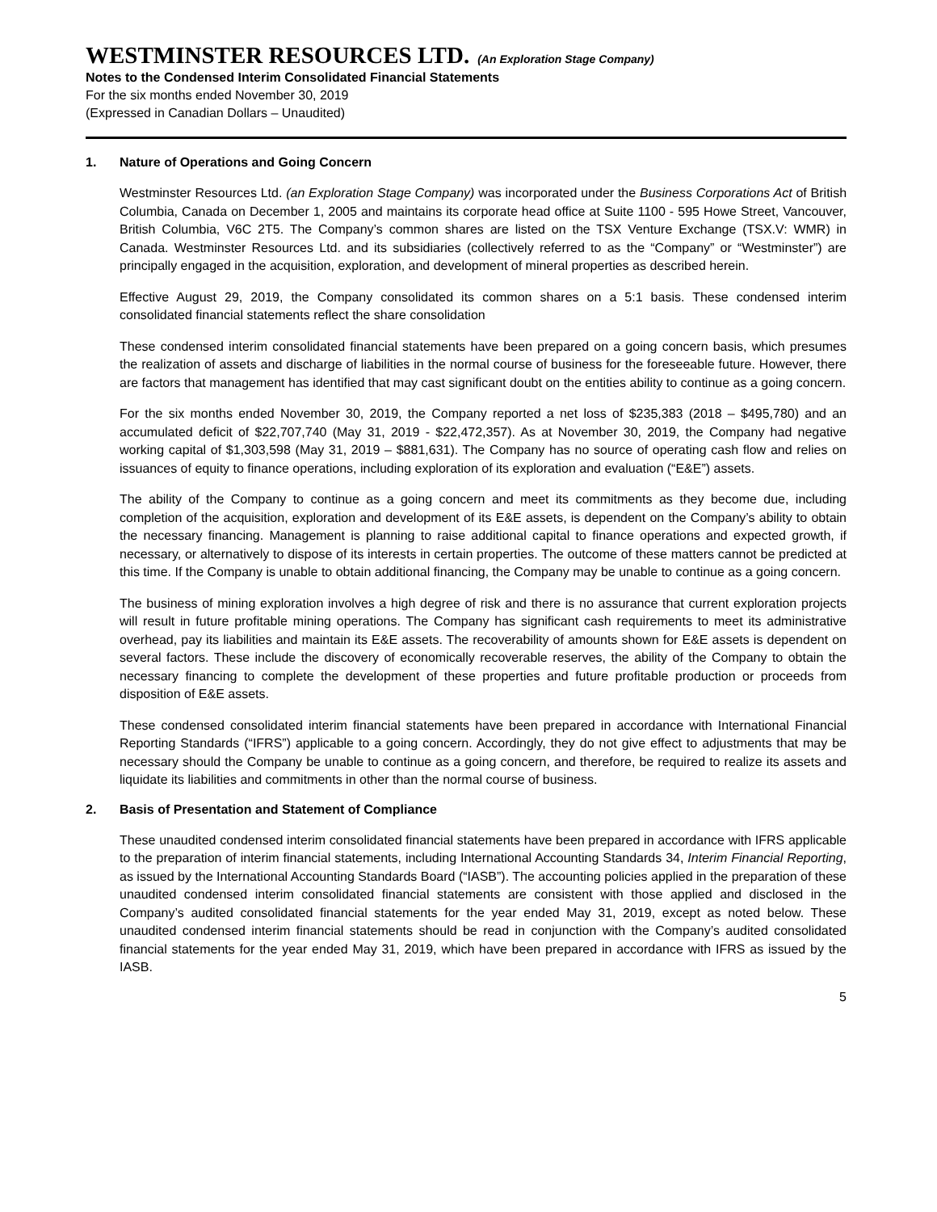WESTMINSTER RESOURCES LTD. (An Exploration Stage Company)
Notes to the Condensed Interim Consolidated Financial Statements
For the six months ended November 30, 2019
(Expressed in Canadian Dollars – Unaudited)
1. Nature of Operations and Going Concern
Westminster Resources Ltd. (an Exploration Stage Company) was incorporated under the Business Corporations Act of British Columbia, Canada on December 1, 2005 and maintains its corporate head office at Suite 1100 - 595 Howe Street, Vancouver, British Columbia, V6C 2T5. The Company’s common shares are listed on the TSX Venture Exchange (TSX.V: WMR) in Canada. Westminster Resources Ltd. and its subsidiaries (collectively referred to as the “Company” or “Westminster”) are principally engaged in the acquisition, exploration, and development of mineral properties as described herein.
Effective August 29, 2019, the Company consolidated its common shares on a 5:1 basis. These condensed interim consolidated financial statements reflect the share consolidation
These condensed interim consolidated financial statements have been prepared on a going concern basis, which presumes the realization of assets and discharge of liabilities in the normal course of business for the foreseeable future. However, there are factors that management has identified that may cast significant doubt on the entities ability to continue as a going concern.
For the six months ended November 30, 2019, the Company reported a net loss of $235,383 (2018 – $495,780) and an accumulated deficit of $22,707,740 (May 31, 2019 - $22,472,357). As at November 30, 2019, the Company had negative working capital of $1,303,598 (May 31, 2019 – $881,631). The Company has no source of operating cash flow and relies on issuances of equity to finance operations, including exploration of its exploration and evaluation (“E&E”) assets.
The ability of the Company to continue as a going concern and meet its commitments as they become due, including completion of the acquisition, exploration and development of its E&E assets, is dependent on the Company’s ability to obtain the necessary financing. Management is planning to raise additional capital to finance operations and expected growth, if necessary, or alternatively to dispose of its interests in certain properties. The outcome of these matters cannot be predicted at this time. If the Company is unable to obtain additional financing, the Company may be unable to continue as a going concern.
The business of mining exploration involves a high degree of risk and there is no assurance that current exploration projects will result in future profitable mining operations. The Company has significant cash requirements to meet its administrative overhead, pay its liabilities and maintain its E&E assets. The recoverability of amounts shown for E&E assets is dependent on several factors. These include the discovery of economically recoverable reserves, the ability of the Company to obtain the necessary financing to complete the development of these properties and future profitable production or proceeds from disposition of E&E assets.
These condensed consolidated interim financial statements have been prepared in accordance with International Financial Reporting Standards (“IFRS”) applicable to a going concern. Accordingly, they do not give effect to adjustments that may be necessary should the Company be unable to continue as a going concern, and therefore, be required to realize its assets and liquidate its liabilities and commitments in other than the normal course of business.
2. Basis of Presentation and Statement of Compliance
These unaudited condensed interim consolidated financial statements have been prepared in accordance with IFRS applicable to the preparation of interim financial statements, including International Accounting Standards 34, Interim Financial Reporting, as issued by the International Accounting Standards Board (“IASB”). The accounting policies applied in the preparation of these unaudited condensed interim consolidated financial statements are consistent with those applied and disclosed in the Company’s audited consolidated financial statements for the year ended May 31, 2019, except as noted below. These unaudited condensed interim financial statements should be read in conjunction with the Company’s audited consolidated financial statements for the year ended May 31, 2019, which have been prepared in accordance with IFRS as issued by the IASB.
5